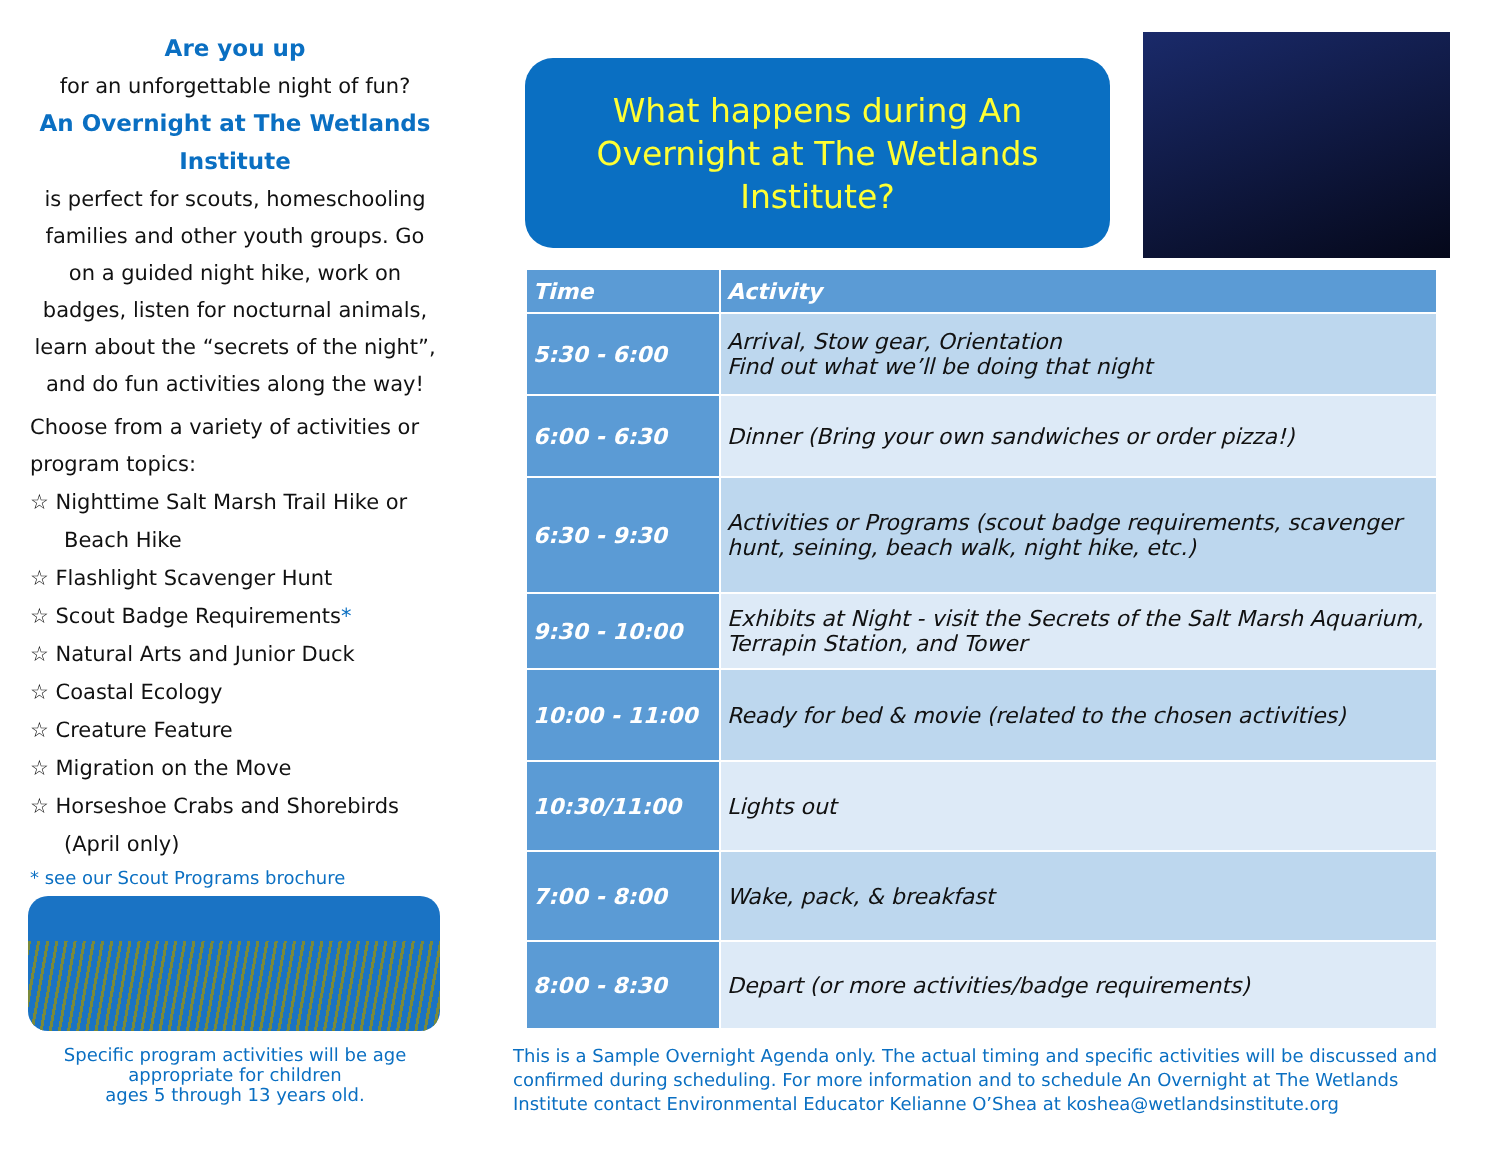Are you up
for an unforgettable night of fun?
An Overnight at The Wetlands Institute
is perfect for scouts, homeschooling families and other youth groups. Go on a guided night hike, work on badges, listen for nocturnal animals, learn about the “secrets of the night”, and do fun activities along the way!
Choose from a variety of activities or program topics:
☆ Nighttime Salt Marsh Trail Hike or Beach Hike
☆ Flashlight Scavenger Hunt
☆ Scout Badge Requirements*
☆ Natural Arts and Junior Duck
☆ Coastal Ecology
☆ Creature Feature
☆ Migration on the Move
☆ Horseshoe Crabs and Shorebirds (April only)
* see our Scout Programs brochure
Specific program activities will be age appropriate for children
ages 5 through 13 years old.
What happens during An
Overnight at The Wetlands
Institute?
| Time | Activity |
| --- | --- |
| 5:30 - 6:00 | Arrival, Stow gear, Orientation Find out what we’ll be doing that night |
| 6:00 - 6:30 | Dinner (Bring your own sandwiches or order pizza!) |
| 6:30 - 9:30 | Activities or Programs (scout badge requirements, scavenger hunt, seining, beach walk, night hike, etc.) |
| 9:30 - 10:00 | Exhibits at Night - visit the Secrets of the Salt Marsh Aquarium, Terrapin Station, and Tower |
| 10:00 - 11:00 | Ready for bed & movie (related to the chosen activities) |
| 10:30/11:00 | Lights out |
| 7:00 - 8:00 | Wake, pack, & breakfast |
| 8:00 - 8:30 | Depart (or more activities/badge requirements) |
This is a Sample Overnight Agenda only. The actual timing and specific activities will be discussed and confirmed during scheduling. For more information and to schedule An Overnight at The Wetlands Institute contact Environmental Educator Kelianne O’Shea at koshea@wetlandsinstitute.org